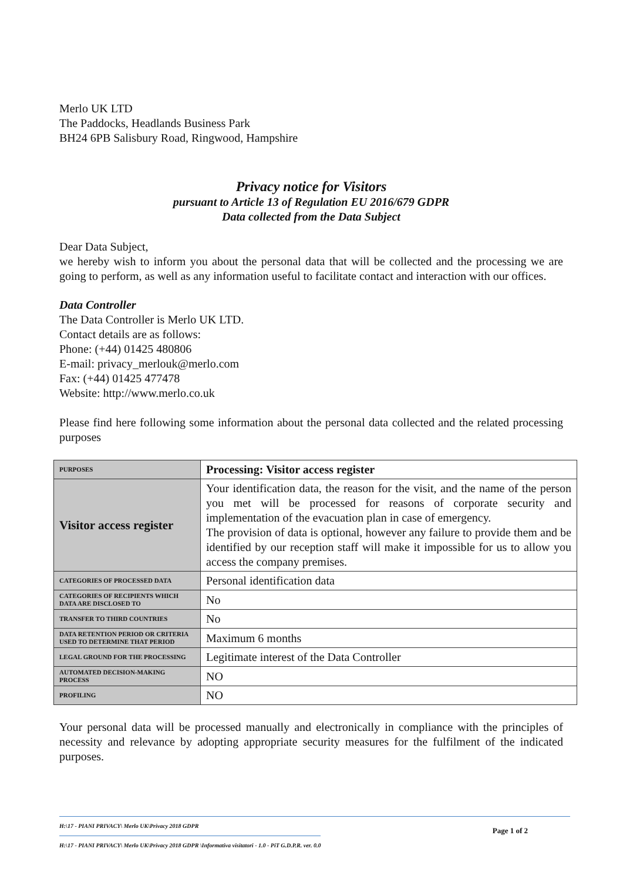Merlo UK LTD
The Paddocks, Headlands Business Park
BH24 6PB Salisbury Road, Ringwood, Hampshire
Privacy notice for Visitors
pursuant to Article 13 of Regulation EU 2016/679 GDPR
Data collected from the Data Subject
Dear Data Subject,
we hereby wish to inform you about the personal data that will be collected and the processing we are going to perform, as well as any information useful to facilitate contact and interaction with our offices.
Data Controller
The Data Controller is Merlo UK LTD.
Contact details are as follows:
Phone: (+44) 01425 480806
E-mail: privacy_merlouk@merlo.com
Fax: (+44) 01425 477478
Website: http://www.merlo.co.uk
Please find here following some information about the personal data collected and the related processing purposes
| PURPOSES | Processing: Visitor access register |
| Visitor access register | Your identification data, the reason for the visit, and the name of the person you met will be processed for reasons of corporate security and implementation of the evacuation plan in case of emergency. The provision of data is optional, however any failure to provide them and be identified by our reception staff will make it impossible for us to allow you access the company premises. |
| CATEGORIES OF PROCESSED DATA | Personal identification data |
| CATEGORIES OF RECIPIENTS WHICH DATA ARE DISCLOSED TO | No |
| TRANSFER TO THIRD COUNTRIES | No |
| DATA RETENTION PERIOD OR CRITERIA USED TO DETERMINE THAT PERIOD | Maximum 6 months |
| LEGAL GROUND FOR THE PROCESSING | Legitimate interest of the Data Controller |
| AUTOMATED DECISION-MAKING PROCESS | NO |
| PROFILING | NO |
Your personal data will be processed manually and electronically in compliance with the principles of necessity and relevance by adopting appropriate security measures for the fulfilment of the indicated purposes.
H:\17 - PIANI PRIVACY\ Merlo UK\Privacy 2018 GDPR
H:\17 - PIANI PRIVACY\ Merlo UK\Privacy 2018 GDPR \Informativa visitatori - 1.0 - PiT G.D.P.R. ver. 0.0
Page 1 of 2